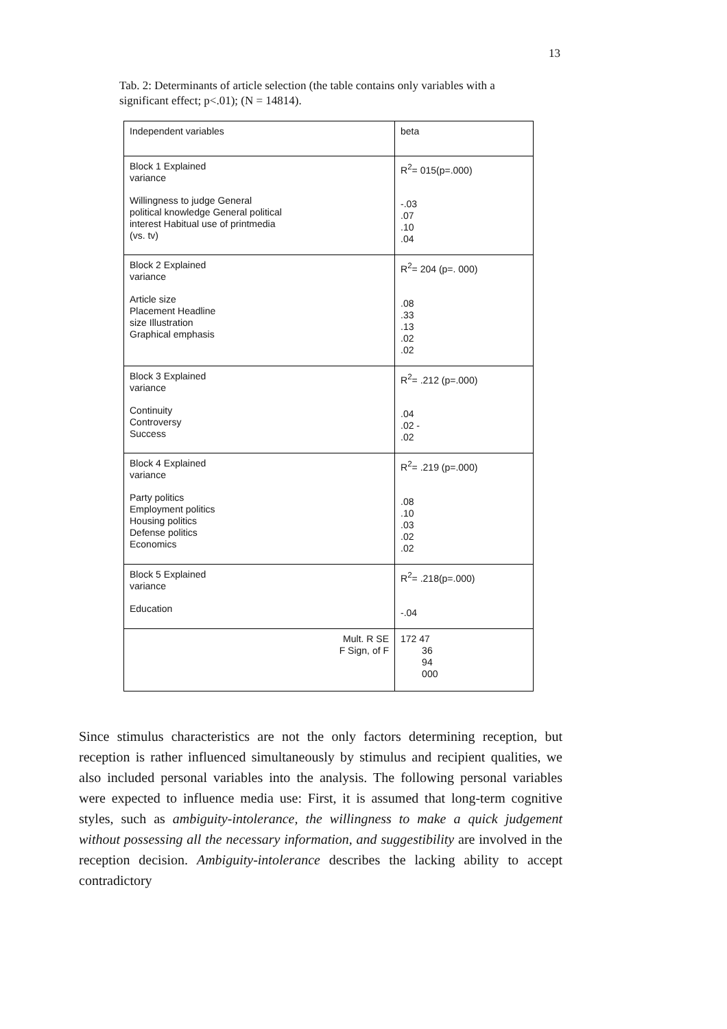13
Tab. 2: Determinants of article selection (the table contains only variables with a significant effect; p<.01); (N = 14814).
| Independent variables | beta |
| Block 1 Explained variance Willingness to judge General political knowledge General political interest Habitual use of printmedia (vs. tv) | R<sup>2</sup>= 015(p=.000) -.03 .07 .10 .04 |
| Block 2 Explained variance Article size Placement Headline size Illustration Graphical emphasis | R<sup>2</sup>= 204 (p=. 000) .08 .33 .13 .02 .02 |
| Block 3 Explained variance Continuity Controversy Success | R<sup>2</sup>= .212 (p=.000) .04 .02 - .02 |
| Block 4 Explained variance Party politics Employment politics Housing politics Defense politics Economics | R<sup>2</sup>= .219 (p=.000) .08 .10 .03 .02 .02 |
| Block 5 Explained variance Education | R<sup>2</sup>= .218(p=.000) -.04 |
| Mult. R SE F Sign, of F | 172 47 36 94 000 |
Since stimulus characteristics are not the only factors determining reception, but reception is rather influenced simultaneously by stimulus and recipient qualities, we also included personal variables into the analysis. The following personal variables were expected to influence media use: First, it is assumed that long-term cognitive styles, such as ambiguity-intolerance, the willingness to make a quick judgement without possessing all the necessary information, and suggestibility are involved in the reception decision. Ambiguity-intolerance describes the lacking ability to accept contradictory